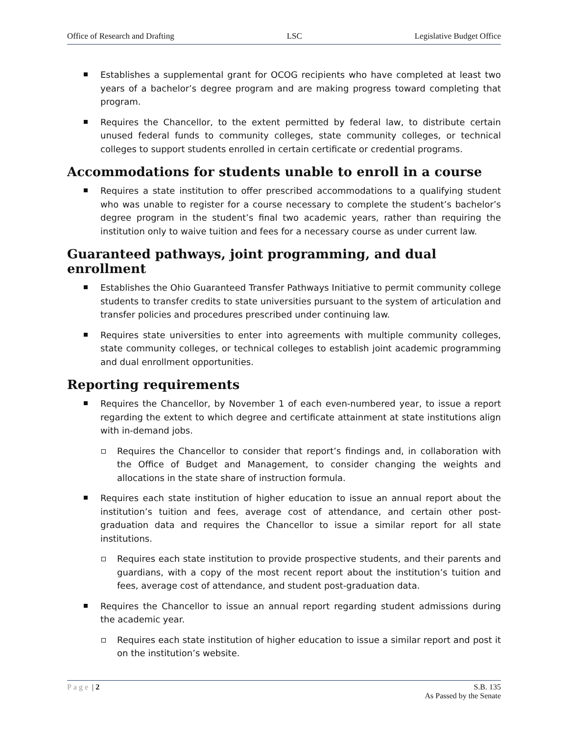Office of Research and Drafting LSC Legislative Budget Office
Establishes a supplemental grant for OCOG recipients who have completed at least two years of a bachelor’s degree program and are making progress toward completing that program.
Requires the Chancellor, to the extent permitted by federal law, to distribute certain unused federal funds to community colleges, state community colleges, or technical colleges to support students enrolled in certain certificate or credential programs.
Accommodations for students unable to enroll in a course
Requires a state institution to offer prescribed accommodations to a qualifying student who was unable to register for a course necessary to complete the student’s bachelor’s degree program in the student’s final two academic years, rather than requiring the institution only to waive tuition and fees for a necessary course as under current law.
Guaranteed pathways, joint programming, and dual enrollment
Establishes the Ohio Guaranteed Transfer Pathways Initiative to permit community college students to transfer credits to state universities pursuant to the system of articulation and transfer policies and procedures prescribed under continuing law.
Requires state universities to enter into agreements with multiple community colleges, state community colleges, or technical colleges to establish joint academic programming and dual enrollment opportunities.
Reporting requirements
Requires the Chancellor, by November 1 of each even-numbered year, to issue a report regarding the extent to which degree and certificate attainment at state institutions align with in-demand jobs.
Requires the Chancellor to consider that report’s findings and, in collaboration with the Office of Budget and Management, to consider changing the weights and allocations in the state share of instruction formula.
Requires each state institution of higher education to issue an annual report about the institution’s tuition and fees, average cost of attendance, and certain other post-graduation data and requires the Chancellor to issue a similar report for all state institutions.
Requires each state institution to provide prospective students, and their parents and guardians, with a copy of the most recent report about the institution’s tuition and fees, average cost of attendance, and student post-graduation data.
Requires the Chancellor to issue an annual report regarding student admissions during the academic year.
Requires each state institution of higher education to issue a similar report and post it on the institution’s website.
Page | 2 S.B. 135
As Passed by the Senate